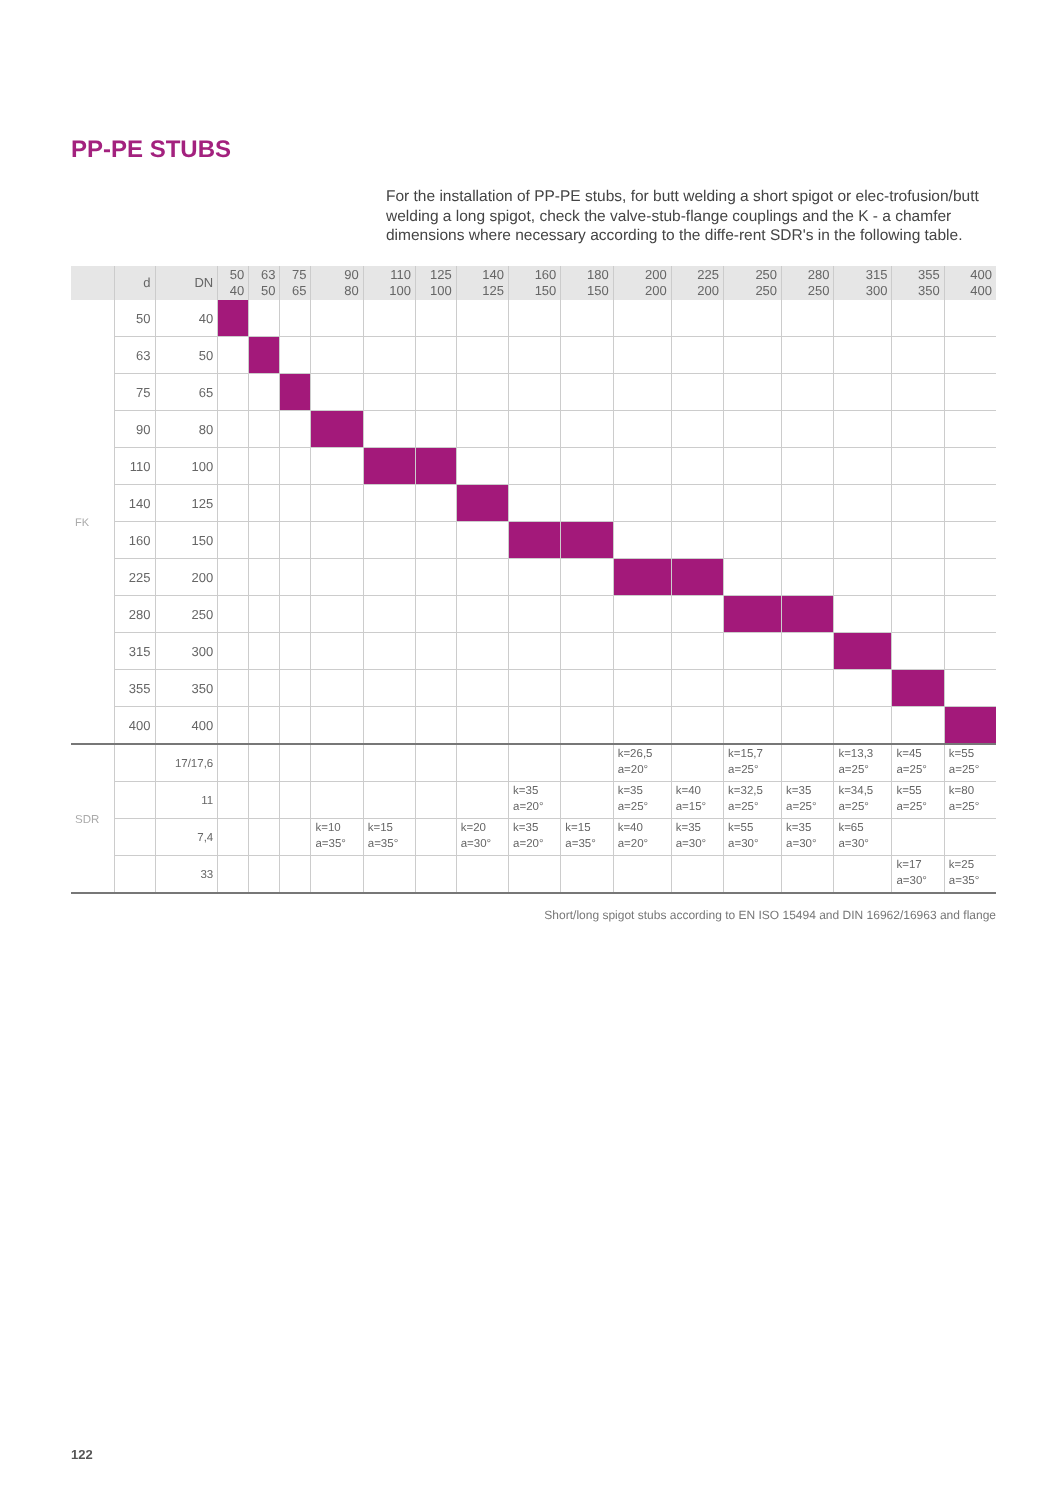PP-PE STUBS
For the installation of PP-PE stubs, for butt welding a short spigot or elec-trofusion/butt welding a long spigot, check the valve-stub-flange couplings and the K - a chamfer dimensions where necessary according to the diffe-rent SDR's in the following table.
| | d | DN | 50 40 | 63 50 | 75 65 | 90 80 | 110 100 | 125 100 | 140 125 | 160 150 | 180 150 | 200 200 | 225 200 | 250 250 | 280 250 | 315 300 | 355 350 | 400 400 |
| --- | --- | --- | --- | --- | --- | --- | --- | --- | --- | --- | --- | --- | --- | --- | --- | --- | --- | --- |
| FK | 50 | 40 | | | | | | | | | | | | | | | | |
| | 63 | 50 | | | | | | | | | | | | | | | | |
| | 75 | 65 | | | | | | | | | | | | | | | | |
| | 90 | 80 | | | | | | | | | | | | | | | | |
| | 110 | 100 | | | | | | | | | | | | | | | | |
| | 140 | 125 | | | | | | | | | | | | | | | | |
| | 160 | 150 | | | | | | | | | | | | | | | | |
| | 225 | 200 | | | | | | | | | | | | | | | | |
| | 280 | 250 | | | | | | | | | | | | | | | | |
| | 315 | 300 | | | | | | | | | | | | | | | | |
| | 355 | 350 | | | | | | | | | | | | | | | | |
| | 400 | 400 | | | | | | | | | | | | | | | | |
| SDR | | 17/17,6 | | | | | | | | | | k=26,5 a=20° | | k=15,7 a=25° | | k=13,3 a=25° | k=45 a=25° | k=55 a=25° |
| | | 11 | | | | | | | | k=35 a=20° | | k=35 a=25° | k=40 a=15° | k=32,5 a=25° | k=35 a=25° | k=34,5 a=25° | k=55 a=25° | k=80 a=25° |
| | | 7,4 | | | | k=10 a=35° | k=15 a=35° | | k=20 a=30° | k=35 a=20° | k=15 a=35° | k=40 a=20° | k=35 a=30° | k=55 a=30° | k=35 a=30° | k=65 a=30° | | |
| | | 33 | | | | | | | | | | | | | | | k=17 a=30° | k=25 a=35° |
Short/long spigot stubs according to EN ISO 15494 and DIN 16962/16963 and flange
122